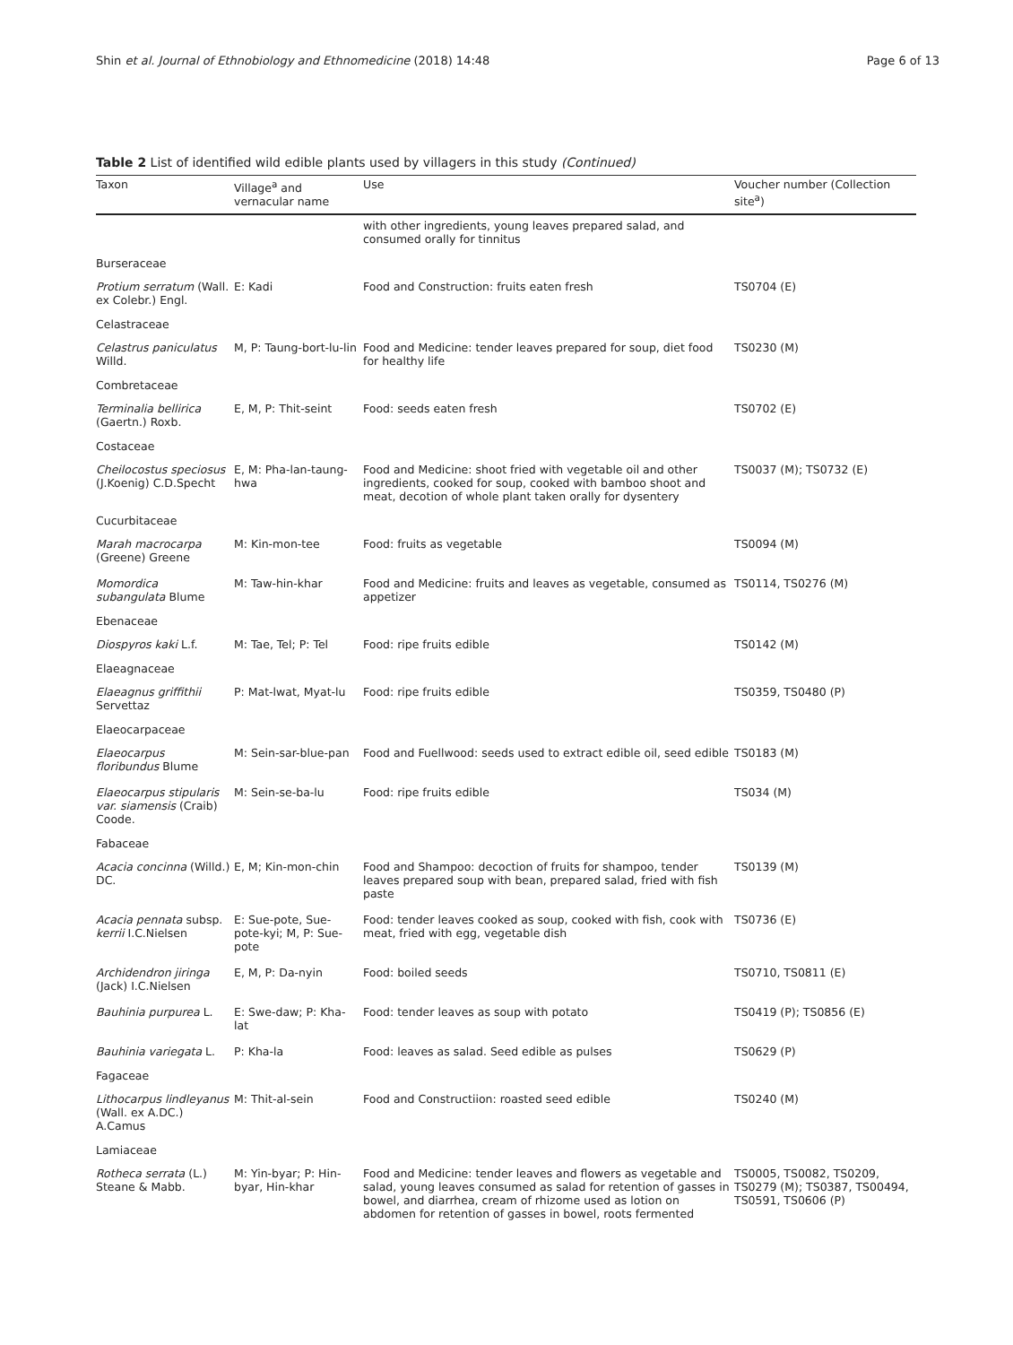Shin et al. Journal of Ethnobiology and Ethnomedicine (2018) 14:48 Page 6 of 13
Table 2 List of identified wild edible plants used by villagers in this study (Continued)
| Taxon | Village<sup>a</sup> and vernacular name | Use | Voucher number (Collection site<sup>a</sup>) |
| --- | --- | --- | --- |
| | | with other ingredients, young leaves prepared salad, and consumed orally for tinnitus | |
| Burseraceae | | | |
| Protium serratum (Wall. ex Colebr.) Engl. | E: Kadi | Food and Construction: fruits eaten fresh | TS0704 (E) |
| Celastraceae | | | |
| Celastrus paniculatus Willd. | M, P: Taung-bort-lu-lin | Food and Medicine: tender leaves prepared for soup, diet food for healthy life | TS0230 (M) |
| Combretaceae | | | |
| Terminalia bellirica (Gaertn.) Roxb. | E, M, P: Thit-seint | Food: seeds eaten fresh | TS0702 (E) |
| Costaceae | | | |
| Cheilocostus speciosus (J.Koenig) C.D.Specht | E, M: Pha-lan-taung-hwa | Food and Medicine: shoot fried with vegetable oil and other ingredients, cooked for soup, cooked with bamboo shoot and meat, decotion of whole plant taken orally for dysentery | TS0037 (M); TS0732 (E) |
| Cucurbitaceae | | | |
| Marah macrocarpa (Greene) Greene | M: Kin-mon-tee | Food: fruits as vegetable | TS0094 (M) |
| Momordica subangulata Blume | M: Taw-hin-khar | Food and Medicine: fruits and leaves as vegetable, consumed as appetizer | TS0114, TS0276 (M) |
| Ebenaceae | | | |
| Diospyros kaki L.f. | M: Tae, Tel; P: Tel | Food: ripe fruits edible | TS0142 (M) |
| Elaeagnaceae | | | |
| Elaeagnus griffithii Servettaz | P: Mat-lwat, Myat-lu | Food: ripe fruits edible | TS0359, TS0480 (P) |
| Elaeocarpaceae | | | |
| Elaeocarpus floribundus Blume | M: Sein-sar-blue-pan | Food and Fuellwood: seeds used to extract edible oil, seed edible | TS0183 (M) |
| Elaeocarpus stipularis var. siamensis (Craib) Coode. | M: Sein-se-ba-lu | Food: ripe fruits edible | TS034 (M) |
| Fabaceae | | | |
| Acacia concinna (Willd.) DC. | E, M; Kin-mon-chin | Food and Shampoo: decoction of fruits for shampoo, tender leaves prepared soup with bean, prepared salad, fried with fish paste | TS0139 (M) |
| Acacia pennata subsp. kerrii I.C.Nielsen | E: Sue-pote, Sue-pote-kyi; M, P: Sue-pote | Food: tender leaves cooked as soup, cooked with fish, cook with meat, fried with egg, vegetable dish | TS0736 (E) |
| Archidendron jiringa (Jack) I.C.Nielsen | E, M, P: Da-nyin | Food: boiled seeds | TS0710, TS0811 (E) |
| Bauhinia purpurea L. | E: Swe-daw; P: Kha-lat | Food: tender leaves as soup with potato | TS0419 (P); TS0856 (E) |
| Bauhinia variegata L. | P: Kha-la | Food: leaves as salad. Seed edible as pulses | TS0629 (P) |
| Fagaceae | | | |
| Lithocarpus lindleyanus (Wall. ex A.DC.) A.Camus | M: Thit-al-sein | Food and Constructiion: roasted seed edible | TS0240 (M) |
| Lamiaceae | | | |
| Rotheca serrata (L.) Steane & Mabb. | M: Yin-byar; P: Hin-byar, Hin-khar | Food and Medicine: tender leaves and flowers as vegetable and salad, young leaves consumed as salad for retention of gasses in bowel, and diarrhea, cream of rhizome used as lotion on abdomen for retention of gasses in bowel, roots fermented | TS0005, TS0082, TS0209, TS0279 (M); TS0387, TS00494, TS0591, TS0606 (P) |